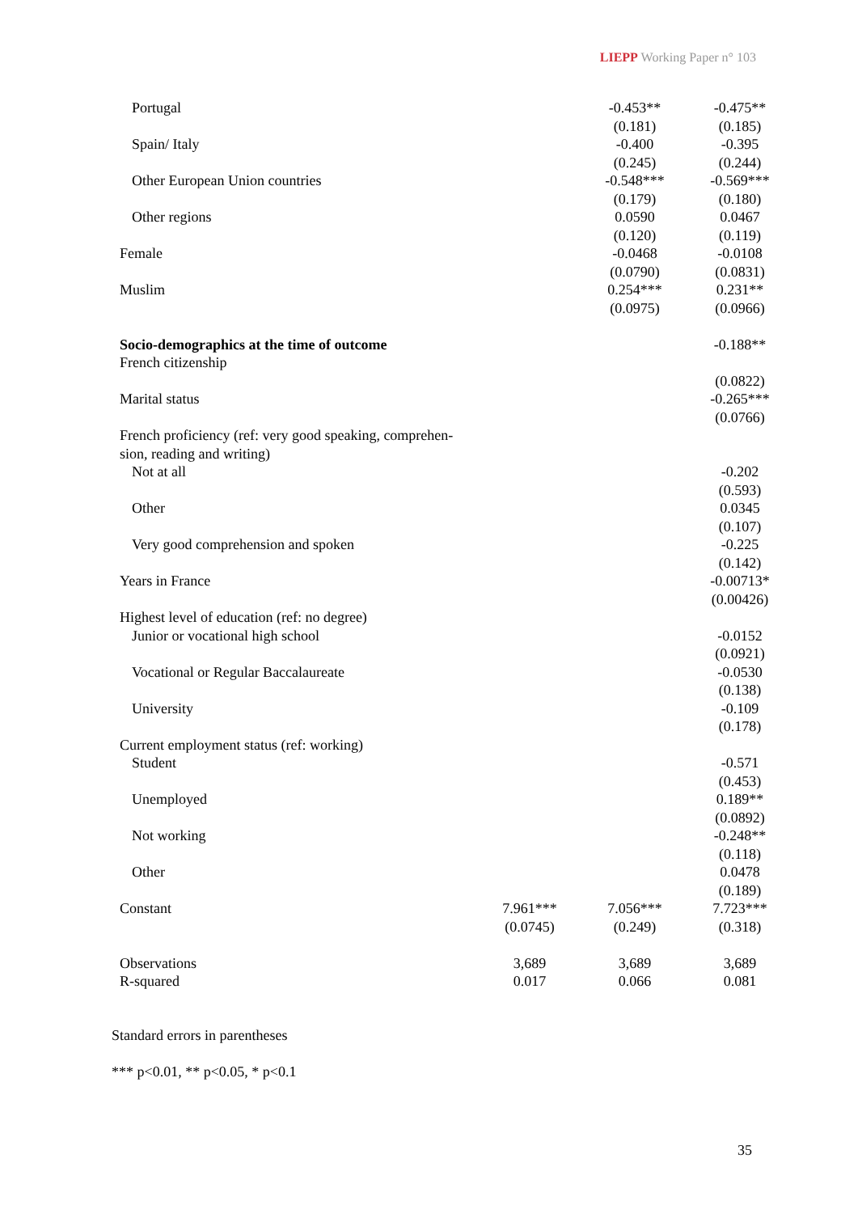LIEPP Working Paper n° 103
| Portugal | | -0.453** | -0.475** |
| | | (0.181) | (0.185) |
| Spain/ Italy | | -0.400 | -0.395 |
| | | (0.245) | (0.244) |
| Other European Union countries | | -0.548*** | -0.569*** |
| | | (0.179) | (0.180) |
| Other regions | | 0.0590 | 0.0467 |
| | | (0.120) | (0.119) |
| Female | | -0.0468 | -0.0108 |
| | | (0.0790) | (0.0831) |
| Muslim | | 0.254*** | 0.231** |
| | | (0.0975) | (0.0966) |
| Socio-demographics at the time of outcome | | | -0.188** |
| French citizenship | | | |
| | | | (0.0822) |
| Marital status | | | -0.265*** |
| | | | (0.0766) |
| French proficiency (ref: very good speaking, comprehen- sion, reading and writing) | | | |
| Not at all | | | -0.202 |
| | | | (0.593) |
| Other | | | 0.0345 |
| | | | (0.107) |
| Very good comprehension and spoken | | | -0.225 |
| | | | (0.142) |
| Years in France | | | -0.00713* |
| | | | (0.00426) |
| Highest level of education (ref: no degree) | | | |
| Junior or vocational high school | | | -0.0152 |
| | | | (0.0921) |
| Vocational or Regular Baccalaureate | | | -0.0530 |
| | | | (0.138) |
| University | | | -0.109 |
| | | | (0.178) |
| Current employment status (ref: working) | | | |
| Student | | | -0.571 |
| | | | (0.453) |
| Unemployed | | | 0.189** |
| | | | (0.0892) |
| Not working | | | -0.248** |
| | | | (0.118) |
| Other | | | 0.0478 |
| | | | (0.189) |
| Constant | 7.961*** | 7.056*** | 7.723*** |
| | (0.0745) | (0.249) | (0.318) |
| Observations | 3,689 | 3,689 | 3,689 |
| R-squared | 0.017 | 0.066 | 0.081 |
Standard errors in parentheses
*** p<0.01, ** p<0.05, * p<0.1
35